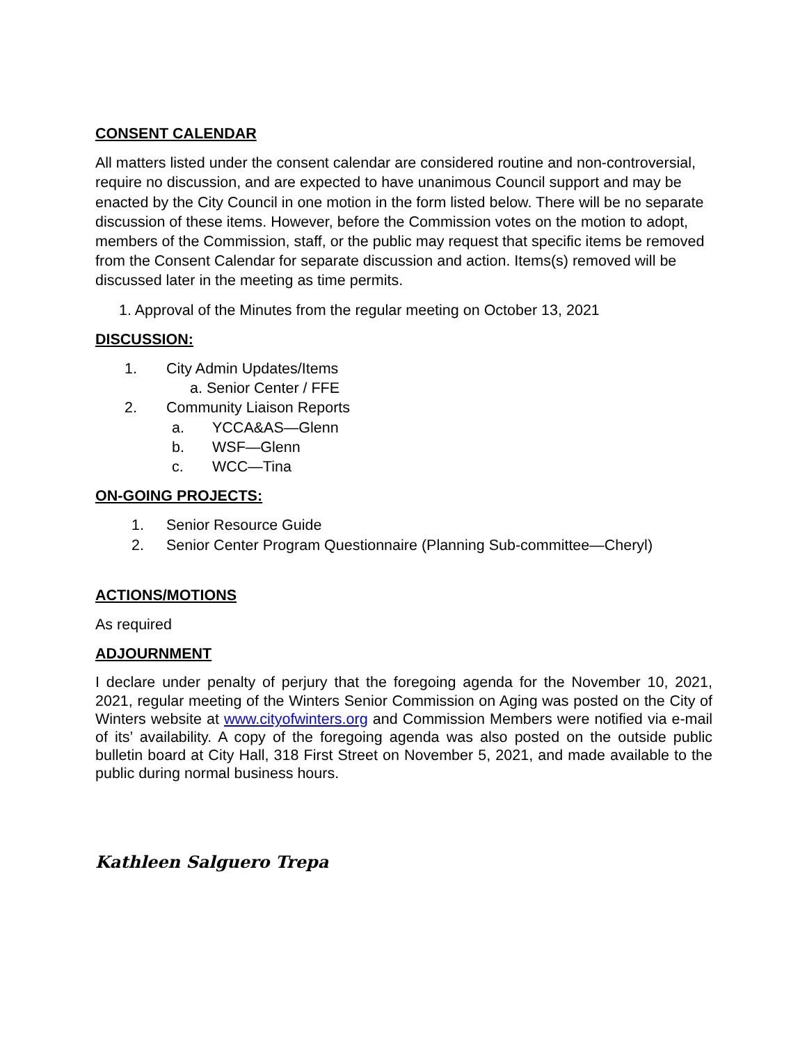CONSENT CALENDAR
All matters listed under the consent calendar are considered routine and non-controversial, require no discussion, and are expected to have unanimous Council support and may be enacted by the City Council in one motion in the form listed below. There will be no separate discussion of these items. However, before the Commission votes on the motion to adopt, members of the Commission, staff, or the public may request that specific items be removed from the Consent Calendar for separate discussion and action. Items(s) removed will be discussed later in the meeting as time permits.
1. Approval of the Minutes from the regular meeting on October 13, 2021
DISCUSSION:
1. City Admin Updates/Items
a. Senior Center / FFE
2. Community Liaison Reports
a. YCCA&AS—Glenn
b. WSF—Glenn
c. WCC—Tina
ON-GOING PROJECTS:
1. Senior Resource Guide
2. Senior Center Program Questionnaire (Planning Sub-committee—Cheryl)
ACTIONS/MOTIONS
As required
ADJOURNMENT
I declare under penalty of perjury that the foregoing agenda for the November 10, 2021, 2021, regular meeting of the Winters Senior Commission on Aging was posted on the City of Winters website at www.cityofwinters.org and Commission Members were notified via e-mail of its’ availability. A copy of the foregoing agenda was also posted on the outside public bulletin board at City Hall, 318 First Street on November 5, 2021, and made available to the public during normal business hours.
Kathleen Salguero Trepa